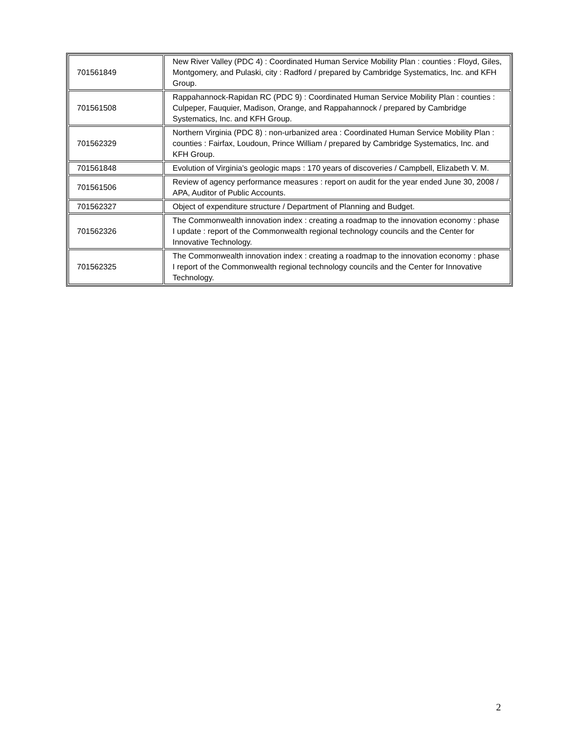| 701561849 | New River Valley (PDC 4) : Coordinated Human Service Mobility Plan : counties : Floyd, Giles, Montgomery, and Pulaski, city : Radford / prepared by Cambridge Systematics, Inc. and KFH Group. |
| 701561508 | Rappahannock-Rapidan RC (PDC 9) : Coordinated Human Service Mobility Plan : counties : Culpeper, Fauquier, Madison, Orange, and Rappahannock / prepared by Cambridge Systematics, Inc. and KFH Group. |
| 701562329 | Northern Virginia (PDC 8) : non-urbanized area : Coordinated Human Service Mobility Plan : counties : Fairfax, Loudoun, Prince William / prepared by Cambridge Systematics, Inc. and KFH Group. |
| 701561848 | Evolution of Virginia's geologic maps : 170 years of discoveries / Campbell, Elizabeth V. M. |
| 701561506 | Review of agency performance measures : report on audit for the year ended June 30, 2008 / APA, Auditor of Public Accounts. |
| 701562327 | Object of expenditure structure / Department of Planning and Budget. |
| 701562326 | The Commonwealth innovation index : creating a roadmap to the innovation economy : phase I update : report of the Commonwealth regional technology councils and the Center for Innovative Technology. |
| 701562325 | The Commonwealth innovation index : creating a roadmap to the innovation economy : phase I report of the Commonwealth regional technology councils and the Center for Innovative Technology. |
2